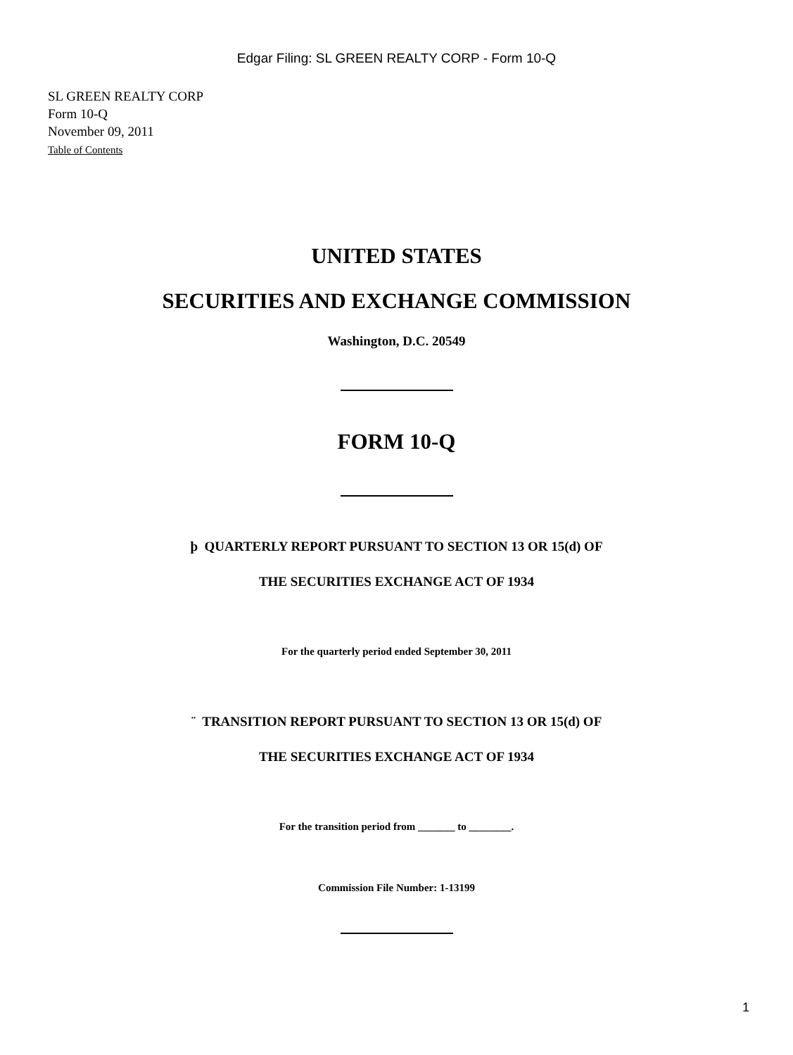Edgar Filing: SL GREEN REALTY CORP - Form 10-Q
SL GREEN REALTY CORP
Form 10-Q
November 09, 2011
Table of Contents
UNITED STATES
SECURITIES AND EXCHANGE COMMISSION
Washington, D.C. 20549
FORM 10-Q
þ QUARTERLY REPORT PURSUANT TO SECTION 13 OR 15(d) OF
THE SECURITIES EXCHANGE ACT OF 1934
For the quarterly period ended September 30, 2011
¨ TRANSITION REPORT PURSUANT TO SECTION 13 OR 15(d) OF
THE SECURITIES EXCHANGE ACT OF 1934
For the transition period from _______ to ________.
Commission File Number: 1-13199
1